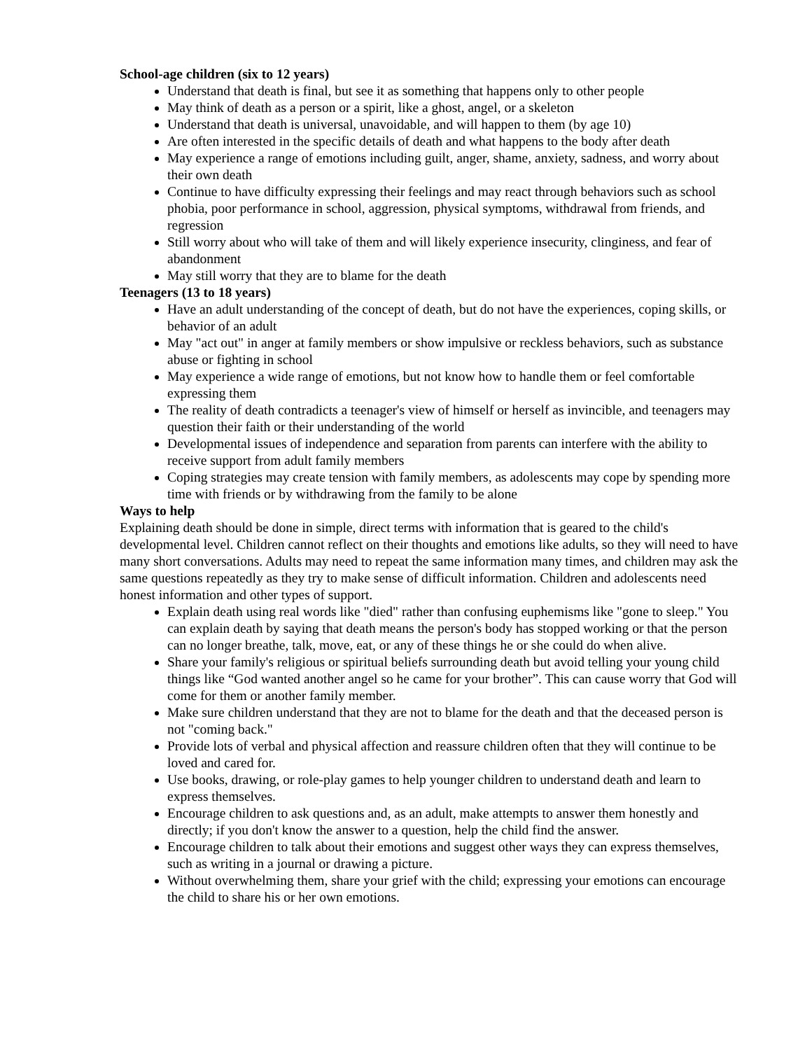School-age children (six to 12 years)
Understand that death is final, but see it as something that happens only to other people
May think of death as a person or a spirit, like a ghost, angel, or a skeleton
Understand that death is universal, unavoidable, and will happen to them (by age 10)
Are often interested in the specific details of death and what happens to the body after death
May experience a range of emotions including guilt, anger, shame, anxiety, sadness, and worry about their own death
Continue to have difficulty expressing their feelings and may react through behaviors such as school phobia, poor performance in school, aggression, physical symptoms, withdrawal from friends, and regression
Still worry about who will take of them and will likely experience insecurity, clinginess, and fear of abandonment
May still worry that they are to blame for the death
Teenagers (13 to 18 years)
Have an adult understanding of the concept of death, but do not have the experiences, coping skills, or behavior of an adult
May "act out" in anger at family members or show impulsive or reckless behaviors, such as substance abuse or fighting in school
May experience a wide range of emotions, but not know how to handle them or feel comfortable expressing them
The reality of death contradicts a teenager's view of himself or herself as invincible, and teenagers may question their faith or their understanding of the world
Developmental issues of independence and separation from parents can interfere with the ability to receive support from adult family members
Coping strategies may create tension with family members, as adolescents may cope by spending more time with friends or by withdrawing from the family to be alone
Ways to help
Explaining death should be done in simple, direct terms with information that is geared to the child's developmental level. Children cannot reflect on their thoughts and emotions like adults, so they will need to have many short conversations. Adults may need to repeat the same information many times, and children may ask the same questions repeatedly as they try to make sense of difficult information. Children and adolescents need honest information and other types of support.
Explain death using real words like "died" rather than confusing euphemisms like "gone to sleep." You can explain death by saying that death means the person's body has stopped working or that the person can no longer breathe, talk, move, eat, or any of these things he or she could do when alive.
Share your family's religious or spiritual beliefs surrounding death but avoid telling your young child things like “God wanted another angel so he came for your brother”. This can cause worry that God will come for them or another family member.
Make sure children understand that they are not to blame for the death and that the deceased person is not "coming back."
Provide lots of verbal and physical affection and reassure children often that they will continue to be loved and cared for.
Use books, drawing, or role-play games to help younger children to understand death and learn to express themselves.
Encourage children to ask questions and, as an adult, make attempts to answer them honestly and directly; if you don't know the answer to a question, help the child find the answer.
Encourage children to talk about their emotions and suggest other ways they can express themselves, such as writing in a journal or drawing a picture.
Without overwhelming them, share your grief with the child; expressing your emotions can encourage the child to share his or her own emotions.